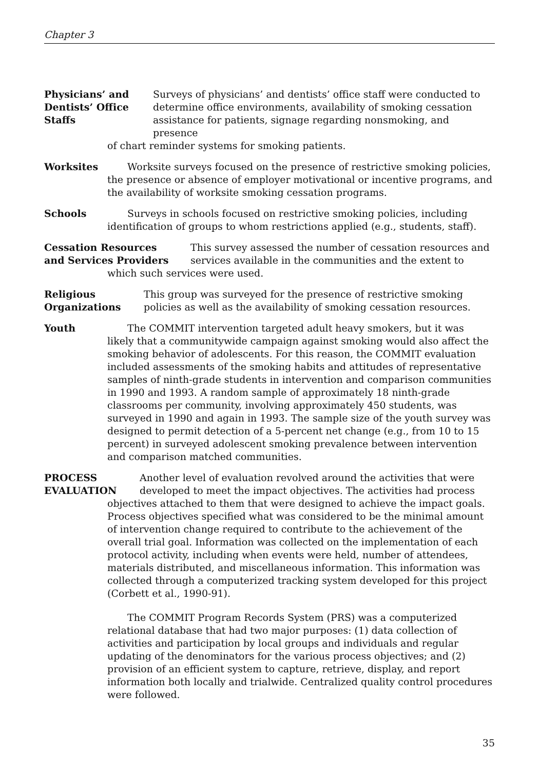Chapter 3
Physicians’ and
Dentists’ Office
Staffs
Surveys of physicians’ and dentists’ office staff were conducted to determine office environments, availability of smoking cessation assistance for patients, signage regarding nonsmoking, and presence
of chart reminder systems for smoking patients.
Worksites Worksite surveys focused on the presence of restrictive smoking policies,
the presence or absence of employer motivational or incentive programs, and the availability of worksite smoking cessation programs.
Schools Surveys in schools focused on restrictive smoking policies, including
identification of groups to whom restrictions applied (e.g., students, staff).
Cessation Resources
and Services Providers
This survey assessed the number of cessation resources and services available in the communities and the extent to
which such services were used.
Religious
Organizations
This group was surveyed for the presence of restrictive smoking policies as well as the availability of smoking cessation resources.
Youth The COMMIT intervention targeted adult heavy smokers, but it was
likely that a communitywide campaign against smoking would also affect the smoking behavior of adolescents. For this reason, the COMMIT evaluation included assessments of the smoking habits and attitudes of representative samples of ninth-grade students in intervention and comparison communities in 1990 and 1993. A random sample of approximately 18 ninth-grade classrooms per community, involving approximately 450 students, was surveyed in 1990 and again in 1993. The sample size of the youth survey was designed to permit detection of a 5-percent net change (e.g., from 10 to 15 percent) in surveyed adolescent smoking prevalence between intervention and comparison matched communities.
PROCESS
EVALUATION
Another level of evaluation revolved around the activities that were developed to meet the impact objectives. The activities had process
objectives attached to them that were designed to achieve the impact goals. Process objectives specified what was considered to be the minimal amount of intervention change required to contribute to the achievement of the overall trial goal. Information was collected on the implementation of each protocol activity, including when events were held, number of attendees, materials distributed, and miscellaneous information. This information was collected through a computerized tracking system developed for this project (Corbett et al., 1990-91).
The COMMIT Program Records System (PRS) was a computerized relational database that had two major purposes: (1) data collection of activities and participation by local groups and individuals and regular updating of the denominators for the various process objectives; and (2) provision of an efficient system to capture, retrieve, display, and report information both locally and trialwide. Centralized quality control procedures were followed.
35